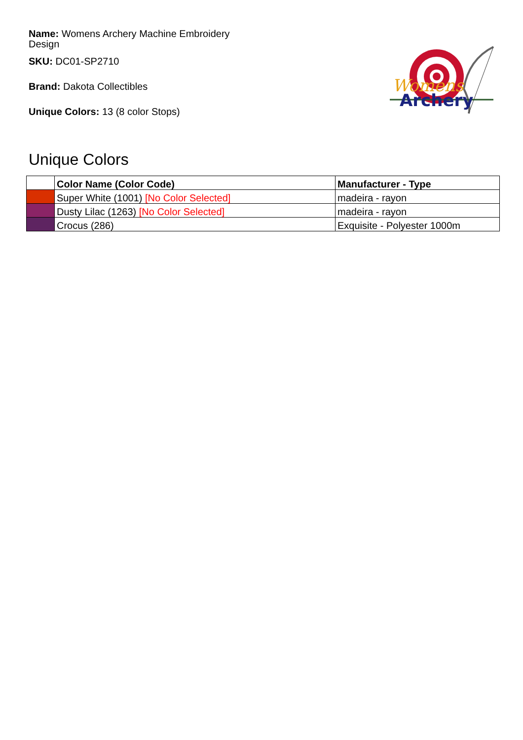Name: Womens Archery Machine Embroidery Design
SKU: DC01-SP2710
Brand: Dakota Collectibles
Unique Colors: 13 (8 color Stops)
Womens
Archery
Unique Colors
| | Color Name (Color Code) | Manufacturer - Type |
| --- | --- | --- |
| | Super White (1001) [No Color Selected] | madeira - rayon |
| | Dusty Lilac (1263) [No Color Selected] | madeira - rayon |
| | Crocus (286) | Exquisite - Polyester 1000m |